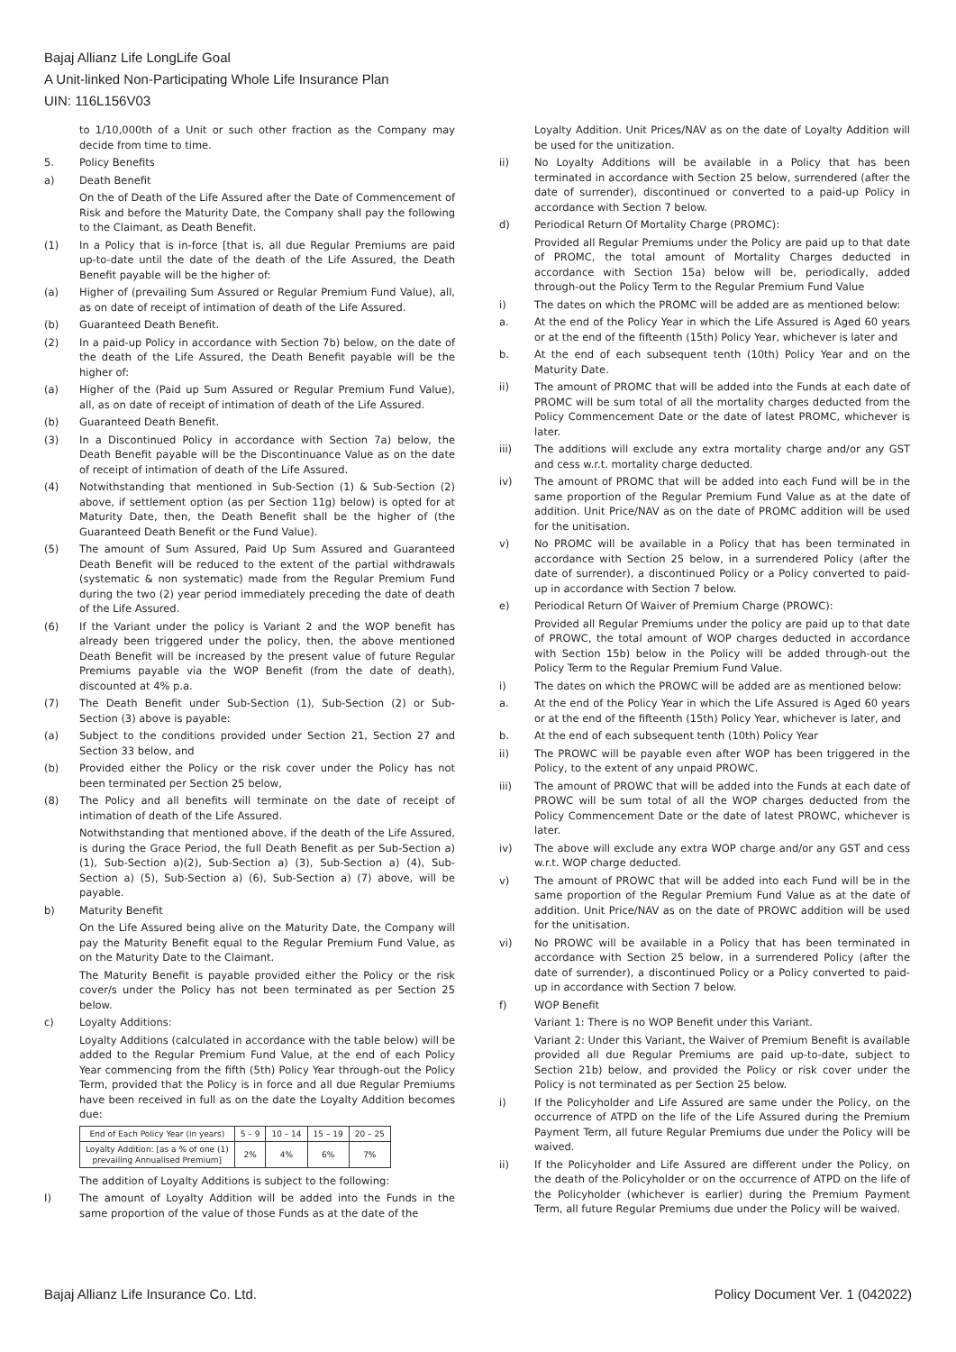Bajaj Allianz Life LongLife Goal
A Unit-linked Non-Participating Whole Life Insurance Plan
UIN: 116L156V03
to 1/10,000th of a Unit or such other fraction as the Company may decide from time to time.
5. Policy Benefits
a) Death Benefit
On the of Death of the Life Assured after the Date of Commencement of Risk and before the Maturity Date, the Company shall pay the following to the Claimant, as Death Benefit.
(1) In a Policy that is in-force [that is, all due Regular Premiums are paid up-to-date until the date of the death of the Life Assured, the Death Benefit payable will be the higher of:
(a) Higher of (prevailing Sum Assured or Regular Premium Fund Value), all, as on date of receipt of intimation of death of the Life Assured.
(b) Guaranteed Death Benefit.
(2) In a paid-up Policy in accordance with Section 7b) below, on the date of the death of the Life Assured, the Death Benefit payable will be the higher of:
(a) Higher of the (Paid up Sum Assured or Regular Premium Fund Value), all, as on date of receipt of intimation of death of the Life Assured.
(b) Guaranteed Death Benefit.
(3) In a Discontinued Policy in accordance with Section 7a) below, the Death Benefit payable will be the Discontinuance Value as on the date of receipt of intimation of death of the Life Assured.
(4) Notwithstanding that mentioned in Sub-Section (1) & Sub-Section (2) above, if settlement option (as per Section 11g) below) is opted for at Maturity Date, then, the Death Benefit shall be the higher of (the Guaranteed Death Benefit or the Fund Value).
(5) The amount of Sum Assured, Paid Up Sum Assured and Guaranteed Death Benefit will be reduced to the extent of the partial withdrawals (systematic & non systematic) made from the Regular Premium Fund during the two (2) year period immediately preceding the date of death of the Life Assured.
(6) If the Variant under the policy is Variant 2 and the WOP benefit has already been triggered under the policy, then, the above mentioned Death Benefit will be increased by the present value of future Regular Premiums payable via the WOP Benefit (from the date of death), discounted at 4% p.a.
(7) The Death Benefit under Sub-Section (1), Sub-Section (2) or Sub-Section (3) above is payable:
(a) Subject to the conditions provided under Section 21, Section 27 and Section 33 below, and
(b) Provided either the Policy or the risk cover under the Policy has not been terminated per Section 25 below,
(8) The Policy and all benefits will terminate on the date of receipt of intimation of death of the Life Assured.
Notwithstanding that mentioned above, if the death of the Life Assured, is during the Grace Period, the full Death Benefit as per Sub-Section a)(1), Sub-Section a)(2), Sub-Section a) (3), Sub-Section a) (4), Sub-Section a) (5), Sub-Section a) (6), Sub-Section a) (7) above, will be payable.
b) Maturity Benefit
On the Life Assured being alive on the Maturity Date, the Company will pay the Maturity Benefit equal to the Regular Premium Fund Value, as on the Maturity Date to the Claimant.
The Maturity Benefit is payable provided either the Policy or the risk cover/s under the Policy has not been terminated as per Section 25 below.
c) Loyalty Additions:
Loyalty Additions (calculated in accordance with the table below) will be added to the Regular Premium Fund Value, at the end of each Policy Year commencing from the fifth (5th) Policy Year through-out the Policy Term, provided that the Policy is in force and all due Regular Premiums have been received in full as on the date the Loyalty Addition becomes due:
| End of Each Policy Year (in years) | 5 – 9 | 10 – 14 | 15 – 19 | 20 – 25 |
| --- | --- | --- | --- | --- |
| Loyalty Addition: [as a % of one (1) prevailing Annualised Premium] | 2% | 4% | 6% | 7% |
The addition of Loyalty Additions is subject to the following:
I) The amount of Loyalty Addition will be added into the Funds in the same proportion of the value of those Funds as at the date of the
Loyalty Addition. Unit Prices/NAV as on the date of Loyalty Addition will be used for the unitization.
ii) No Loyalty Additions will be available in a Policy that has been terminated in accordance with Section 25 below, surrendered (after the date of surrender), discontinued or converted to a paid-up Policy in accordance with Section 7 below.
d) Periodical Return Of Mortality Charge (PROMC):
Provided all Regular Premiums under the Policy are paid up to that date of PROMC, the total amount of Mortality Charges deducted in accordance with Section 15a) below will be, periodically, added through-out the Policy Term to the Regular Premium Fund Value
i) The dates on which the PROMC will be added are as mentioned below:
a. At the end of the Policy Year in which the Life Assured is Aged 60 years or at the end of the fifteenth (15th) Policy Year, whichever is later and
b. At the end of each subsequent tenth (10th) Policy Year and on the Maturity Date.
ii) The amount of PROMC that will be added into the Funds at each date of PROMC will be sum total of all the mortality charges deducted from the Policy Commencement Date or the date of latest PROMC, whichever is later.
iii) The additions will exclude any extra mortality charge and/or any GST and cess w.r.t. mortality charge deducted.
iv) The amount of PROMC that will be added into each Fund will be in the same proportion of the Regular Premium Fund Value as at the date of addition. Unit Price/NAV as on the date of PROMC addition will be used for the unitisation.
v) No PROMC will be available in a Policy that has been terminated in accordance with Section 25 below, in a surrendered Policy (after the date of surrender), a discontinued Policy or a Policy converted to paid-up in accordance with Section 7 below.
e) Periodical Return Of Waiver of Premium Charge (PROWC):
Provided all Regular Premiums under the policy are paid up to that date of PROWC, the total amount of WOP charges deducted in accordance with Section 15b) below in the Policy will be added through-out the Policy Term to the Regular Premium Fund Value.
i) The dates on which the PROWC will be added are as mentioned below:
a. At the end of the Policy Year in which the Life Assured is Aged 60 years or at the end of the fifteenth (15th) Policy Year, whichever is later, and
b. At the end of each subsequent tenth (10th) Policy Year
ii) The PROWC will be payable even after WOP has been triggered in the Policy, to the extent of any unpaid PROWC.
iii) The amount of PROWC that will be added into the Funds at each date of PROWC will be sum total of all the WOP charges deducted from the Policy Commencement Date or the date of latest PROWC, whichever is later.
iv) The above will exclude any extra WOP charge and/or any GST and cess w.r.t. WOP charge deducted.
v) The amount of PROWC that will be added into each Fund will be in the same proportion of the Regular Premium Fund Value as at the date of addition. Unit Price/NAV as on the date of PROWC addition will be used for the unitisation.
vi) No PROWC will be available in a Policy that has been terminated in accordance with Section 25 below, in a surrendered Policy (after the date of surrender), a discontinued Policy or a Policy converted to paid-up in accordance with Section 7 below.
f) WOP Benefit
Variant 1: There is no WOP Benefit under this Variant.
Variant 2: Under this Variant, the Waiver of Premium Benefit is available provided all due Regular Premiums are paid up-to-date, subject to Section 21b) below, and provided the Policy or risk cover under the Policy is not terminated as per Section 25 below.
i) If the Policyholder and Life Assured are same under the Policy, on the occurrence of ATPD on the life of the Life Assured during the Premium Payment Term, all future Regular Premiums due under the Policy will be waived.
ii) If the Policyholder and Life Assured are different under the Policy, on the death of the Policyholder or on the occurrence of ATPD on the life of the Policyholder (whichever is earlier) during the Premium Payment Term, all future Regular Premiums due under the Policy will be waived.
Bajaj Allianz Life Insurance Co. Ltd.
Policy Document Ver. 1 (042022)